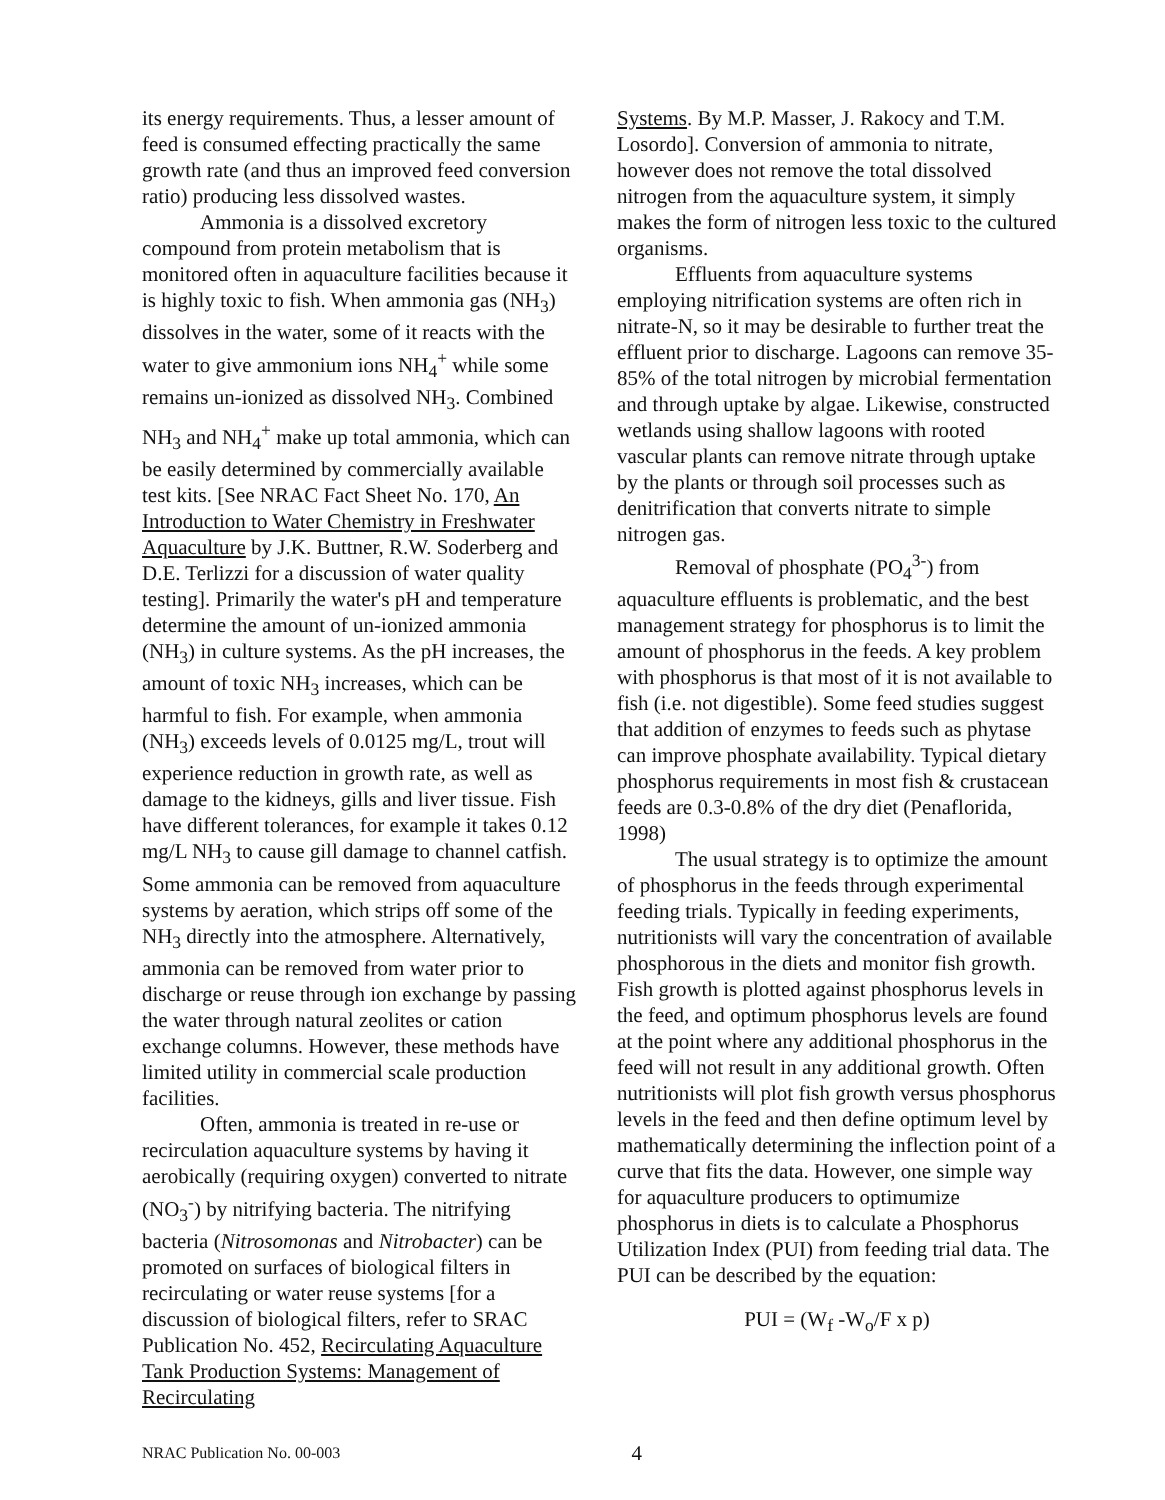its energy requirements. Thus, a lesser amount of feed is consumed effecting practically the same growth rate (and thus an improved feed conversion ratio) producing less dissolved wastes.
Ammonia is a dissolved excretory compound from protein metabolism that is monitored often in aquaculture facilities because it is highly toxic to fish. When ammonia gas (NH<sub>3</sub>) dissolves in the water, some of it reacts with the water to give ammonium ions NH<sub>4</sub><sup>+</sup> while some remains un-ionized as dissolved NH<sub>3</sub>. Combined NH<sub>3</sub> and NH<sub>4</sub><sup>+</sup> make up total ammonia, which can be easily determined by commercially available test kits. [See NRAC Fact Sheet No. 170, An Introduction to Water Chemistry in Freshwater Aquaculture by J.K. Buttner, R.W. Soderberg and D.E. Terlizzi for a discussion of water quality testing]. Primarily the water's pH and temperature determine the amount of un-ionized ammonia (NH<sub>3</sub>) in culture systems. As the pH increases, the amount of toxic NH<sub>3</sub> increases, which can be harmful to fish. For example, when ammonia (NH<sub>3</sub>) exceeds levels of 0.0125 mg/L, trout will experience reduction in growth rate, as well as damage to the kidneys, gills and liver tissue. Fish have different tolerances, for example it takes 0.12 mg/L NH<sub>3</sub> to cause gill damage to channel catfish. Some ammonia can be removed from aquaculture systems by aeration, which strips off some of the NH<sub>3</sub> directly into the atmosphere. Alternatively, ammonia can be removed from water prior to discharge or reuse through ion exchange by passing the water through natural zeolites or cation exchange columns. However, these methods have limited utility in commercial scale production facilities.
Often, ammonia is treated in re-use or recirculation aquaculture systems by having it aerobically (requiring oxygen) converted to nitrate (NO<sub>3</sub><sup>-</sup>) by nitrifying bacteria. The nitrifying bacteria (Nitrosomonas and Nitrobacter) can be promoted on surfaces of biological filters in recirculating or water reuse systems [for a discussion of biological filters, refer to SRAC Publication No. 452, Recirculating Aquaculture Tank Production Systems: Management of Recirculating
Systems. By M.P. Masser, J. Rakocy and T.M. Losordo]. Conversion of ammonia to nitrate, however does not remove the total dissolved nitrogen from the aquaculture system, it simply makes the form of nitrogen less toxic to the cultured organisms.
Effluents from aquaculture systems employing nitrification systems are often rich in nitrate-N, so it may be desirable to further treat the effluent prior to discharge. Lagoons can remove 35-85% of the total nitrogen by microbial fermentation and through uptake by algae. Likewise, constructed wetlands using shallow lagoons with rooted vascular plants can remove nitrate through uptake by the plants or through soil processes such as denitrification that converts nitrate to simple nitrogen gas.
Removal of phosphate (PO<sub>4</sub><sup>3-</sup>) from aquaculture effluents is problematic, and the best management strategy for phosphorus is to limit the amount of phosphorus in the feeds. A key problem with phosphorus is that most of it is not available to fish (i.e. not digestible). Some feed studies suggest that addition of enzymes to feeds such as phytase can improve phosphate availability. Typical dietary phosphorus requirements in most fish & crustacean feeds are 0.3-0.8% of the dry diet (Penaflorida, 1998)
The usual strategy is to optimize the amount of phosphorus in the feeds through experimental feeding trials. Typically in feeding experiments, nutritionists will vary the concentration of available phosphorous in the diets and monitor fish growth. Fish growth is plotted against phosphorus levels in the feed, and optimum phosphorus levels are found at the point where any additional phosphorus in the feed will not result in any additional growth. Often nutritionists will plot fish growth versus phosphorus levels in the feed and then define optimum level by mathematically determining the inflection point of a curve that fits the data. However, one simple way for aquaculture producers to optimumize phosphorus in diets is to calculate a Phosphorus Utilization Index (PUI) from feeding trial data. The PUI can be described by the equation:
PUI = (W<sub>f</sub> -W<sub>o</sub>/F x p)
NRAC Publication No. 00-003 4